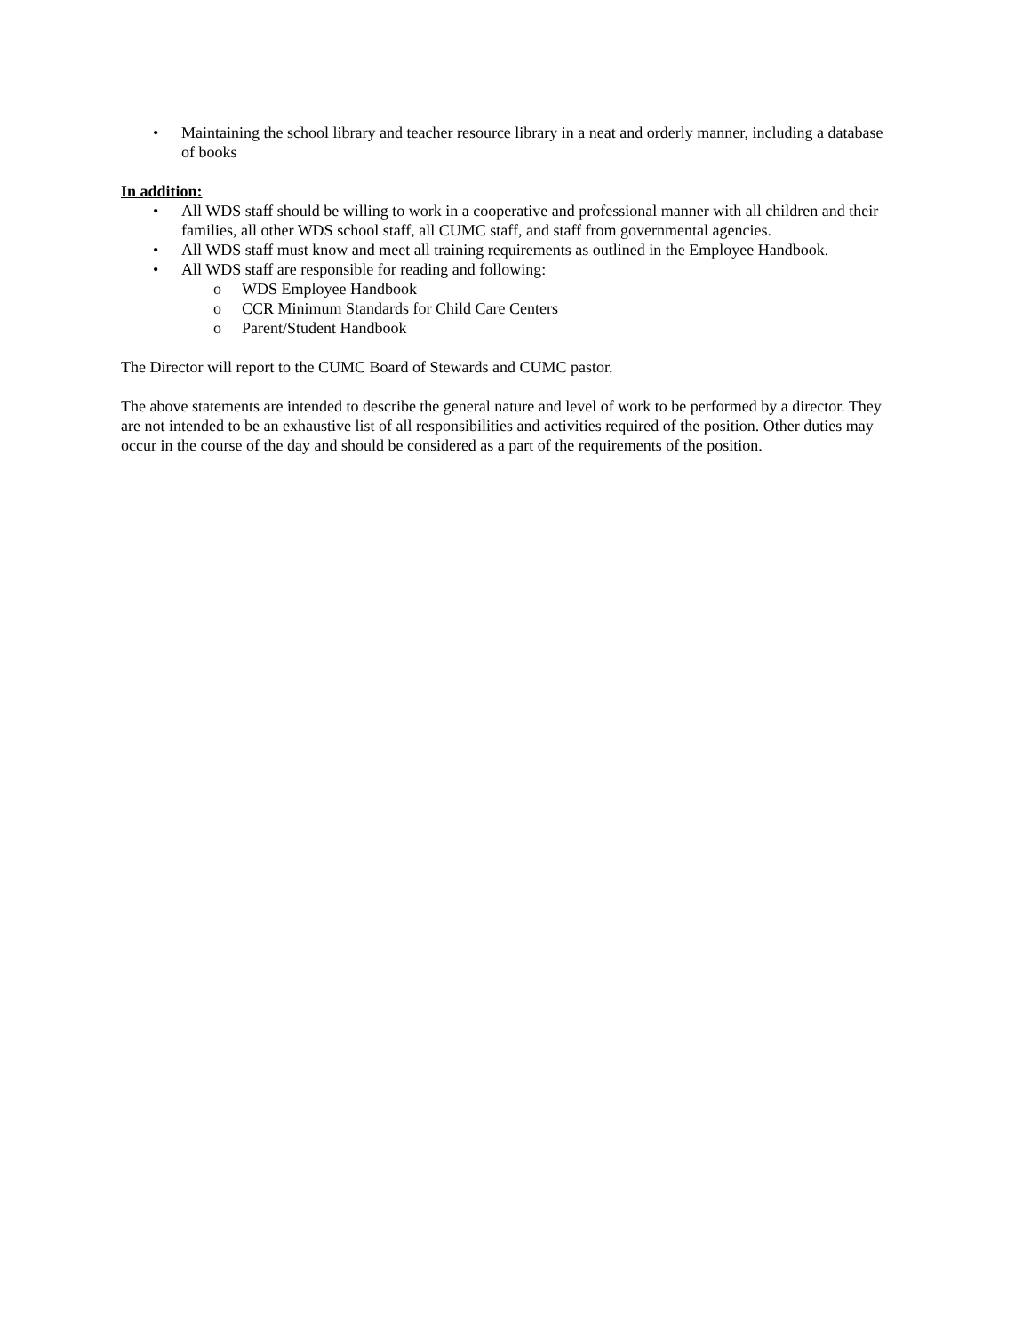• Maintaining the school library and teacher resource library in a neat and orderly manner, including a database of books
In addition:
• All WDS staff should be willing to work in a cooperative and professional manner with all children and their families, all other WDS school staff, all CUMC staff, and staff from governmental agencies.
• All WDS staff must know and meet all training requirements as outlined in the Employee Handbook.
• All WDS staff are responsible for reading and following:
o WDS Employee Handbook
o CCR Minimum Standards for Child Care Centers
o Parent/Student Handbook
The Director will report to the CUMC Board of Stewards and CUMC pastor.
The above statements are intended to describe the general nature and level of work to be performed by a director. They are not intended to be an exhaustive list of all responsibilities and activities required of the position. Other duties may occur in the course of the day and should be considered as a part of the requirements of the position.